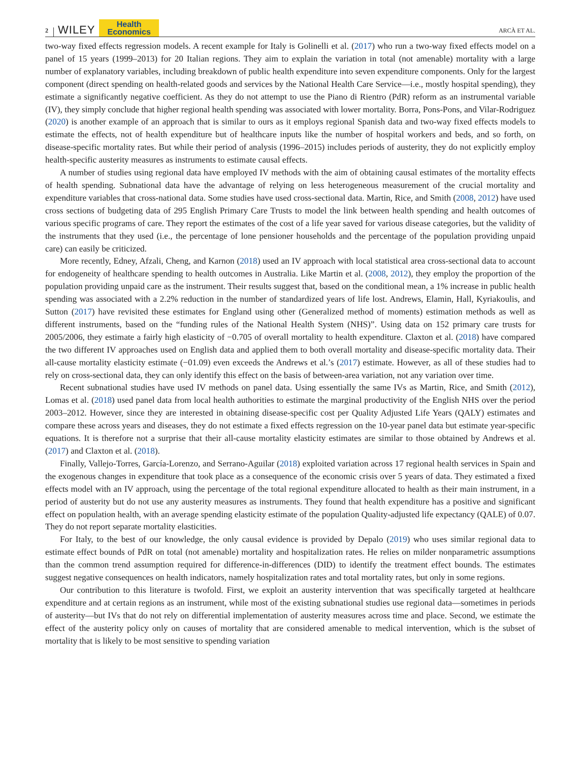2 WILEY Health
Economics ARCÀ ET AL.
two-way fixed effects regression models. A recent example for Italy is Golinelli et al. (2017) who run a two-way fixed effects model on a panel of 15 years (1999–2013) for 20 Italian regions. They aim to explain the variation in total (not amenable) mortality with a large number of explanatory variables, including breakdown of public health expenditure into seven expenditure components. Only for the largest component (direct spending on health-related goods and services by the National Health Care Service—i.e., mostly hospital spending), they estimate a significantly negative coefficient. As they do not attempt to use the Piano di Rientro (PdR) reform as an instrumental variable (IV), they simply conclude that higher regional health spending was associated with lower mortality. Borra, Pons-Pons, and Vilar-Rodriguez (2020) is another example of an approach that is similar to ours as it employs regional Spanish data and two-way fixed effects models to estimate the effects, not of health expenditure but of healthcare inputs like the number of hospital workers and beds, and so forth, on disease-specific mortality rates. But while their period of analysis (1996–2015) includes periods of austerity, they do not explicitly employ health-specific austerity measures as instruments to estimate causal effects.
A number of studies using regional data have employed IV methods with the aim of obtaining causal estimates of the mortality effects of health spending. Subnational data have the advantage of relying on less heterogeneous measurement of the crucial mortality and expenditure variables that cross-national data. Some studies have used cross-sectional data. Martin, Rice, and Smith (2008, 2012) have used cross sections of budgeting data of 295 English Primary Care Trusts to model the link between health spending and health outcomes of various specific programs of care. They report the estimates of the cost of a life year saved for various disease categories, but the validity of the instruments that they used (i.e., the percentage of lone pensioner households and the percentage of the population providing unpaid care) can easily be criticized.
More recently, Edney, Afzali, Cheng, and Karnon (2018) used an IV approach with local statistical area cross-sectional data to account for endogeneity of healthcare spending to health outcomes in Australia. Like Martin et al. (2008, 2012), they employ the proportion of the population providing unpaid care as the instrument. Their results suggest that, based on the conditional mean, a 1% increase in public health spending was associated with a 2.2% reduction in the number of standardized years of life lost. Andrews, Elamin, Hall, Kyriakoulis, and Sutton (2017) have revisited these estimates for England using other (Generalized method of moments) estimation methods as well as different instruments, based on the “funding rules of the National Health System (NHS)”. Using data on 152 primary care trusts for 2005/2006, they estimate a fairly high elasticity of −0.705 of overall mortality to health expenditure. Claxton et al. (2018) have compared the two different IV approaches used on English data and applied them to both overall mortality and disease-specific mortality data. Their all-cause mortality elasticity estimate (−01.09) even exceeds the Andrews et al.’s (2017) estimate. However, as all of these studies had to rely on cross-sectional data, they can only identify this effect on the basis of between-area variation, not any variation over time.
Recent subnational studies have used IV methods on panel data. Using essentially the same IVs as Martin, Rice, and Smith (2012), Lomas et al. (2018) used panel data from local health authorities to estimate the marginal productivity of the English NHS over the period 2003–2012. However, since they are interested in obtaining disease-specific cost per Quality Adjusted Life Years (QALY) estimates and compare these across years and diseases, they do not estimate a fixed effects regression on the 10-year panel data but estimate year-specific equations. It is therefore not a surprise that their all-cause mortality elasticity estimates are similar to those obtained by Andrews et al. (2017) and Claxton et al. (2018).
Finally, Vallejo-Torres, García-Lorenzo, and Serrano-Aguilar (2018) exploited variation across 17 regional health services in Spain and the exogenous changes in expenditure that took place as a consequence of the economic crisis over 5 years of data. They estimated a fixed effects model with an IV approach, using the percentage of the total regional expenditure allocated to health as their main instrument, in a period of austerity but do not use any austerity measures as instruments. They found that health expenditure has a positive and significant effect on population health, with an average spending elasticity estimate of the population Quality-adjusted life expectancy (QALE) of 0.07. They do not report separate mortality elasticities.
For Italy, to the best of our knowledge, the only causal evidence is provided by Depalo (2019) who uses similar regional data to estimate effect bounds of PdR on total (not amenable) mortality and hospitalization rates. He relies on milder nonparametric assumptions than the common trend assumption required for difference-in-differences (DID) to identify the treatment effect bounds. The estimates suggest negative consequences on health indicators, namely hospitalization rates and total mortality rates, but only in some regions.
Our contribution to this literature is twofold. First, we exploit an austerity intervention that was specifically targeted at healthcare expenditure and at certain regions as an instrument, while most of the existing subnational studies use regional data—sometimes in periods of austerity—but IVs that do not rely on differential implementation of austerity measures across time and place. Second, we estimate the effect of the austerity policy only on causes of mortality that are considered amenable to medical intervention, which is the subset of mortality that is likely to be most sensitive to spending variation